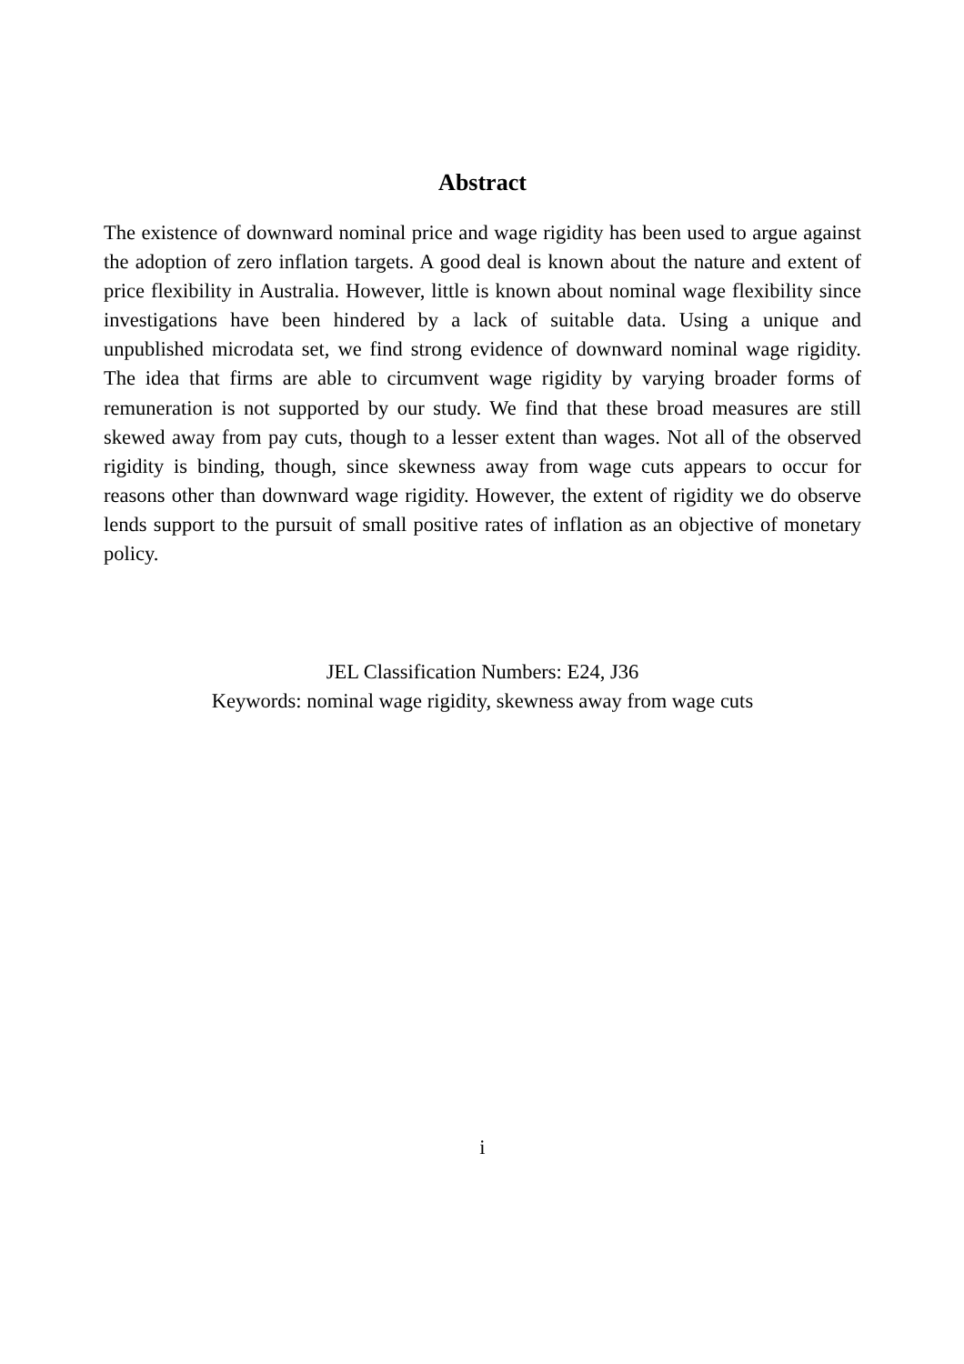Abstract
The existence of downward nominal price and wage rigidity has been used to argue against the adoption of zero inflation targets. A good deal is known about the nature and extent of price flexibility in Australia. However, little is known about nominal wage flexibility since investigations have been hindered by a lack of suitable data. Using a unique and unpublished microdata set, we find strong evidence of downward nominal wage rigidity. The idea that firms are able to circumvent wage rigidity by varying broader forms of remuneration is not supported by our study. We find that these broad measures are still skewed away from pay cuts, though to a lesser extent than wages. Not all of the observed rigidity is binding, though, since skewness away from wage cuts appears to occur for reasons other than downward wage rigidity. However, the extent of rigidity we do observe lends support to the pursuit of small positive rates of inflation as an objective of monetary policy.
JEL Classification Numbers: E24, J36
Keywords: nominal wage rigidity, skewness away from wage cuts
i